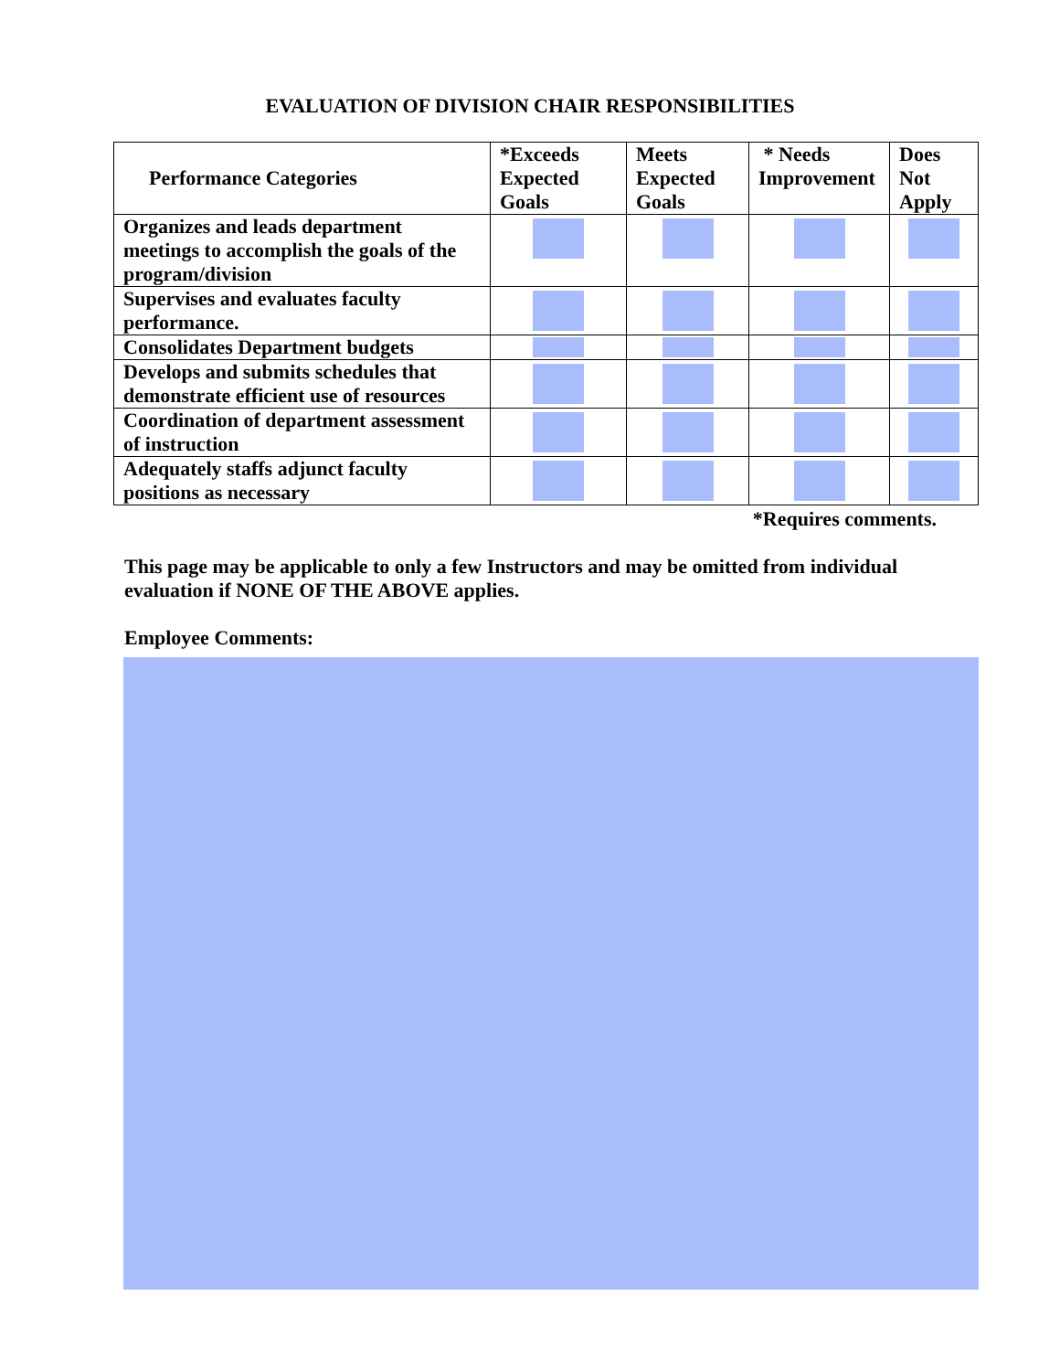EVALUATION OF DIVISION CHAIR RESPONSIBILITIES
| Performance Categories | *Exceeds Expected Goals | Meets Expected Goals | * Needs Improvement | Does Not Apply |
| --- | --- | --- | --- | --- |
| Organizes and leads department meetings to accomplish the goals of the program/division | | | | |
| Supervises and evaluates faculty performance. | | | | |
| Consolidates Department budgets | | | | |
| Develops and submits schedules that demonstrate efficient use of resources | | | | |
| Coordination of department assessment of instruction | | | | |
| Adequately staffs adjunct faculty positions as necessary | | | | |
*Requires comments.
This page may be applicable to only a few Instructors and may be omitted from individual evaluation if NONE OF THE ABOVE applies.
Employee Comments: